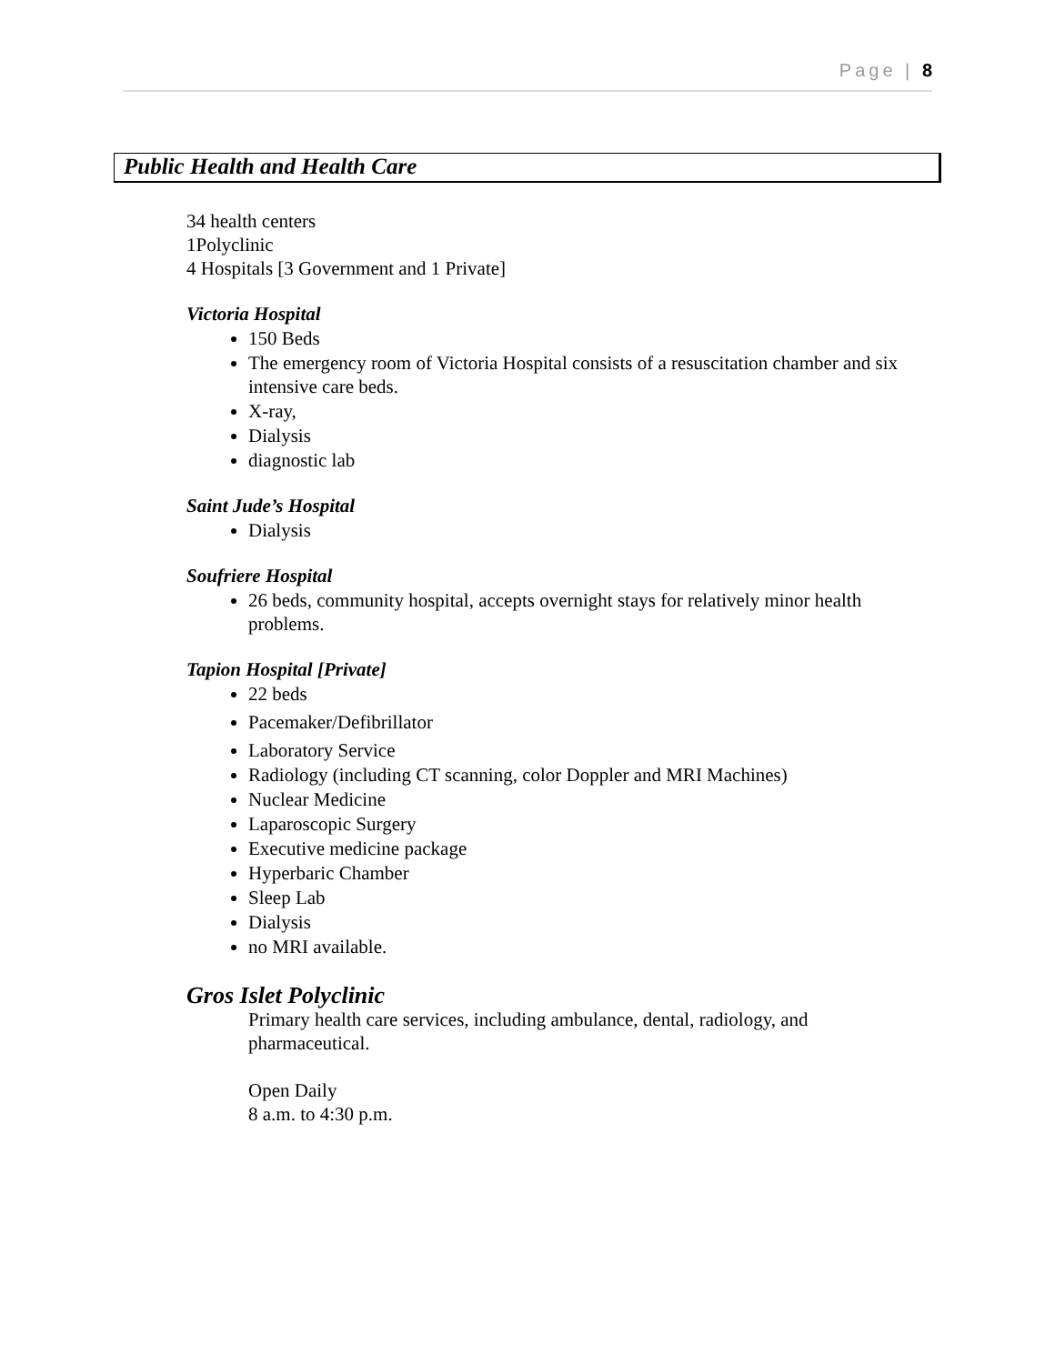Page | 8
Public Health and Health Care
34 health centers
1Polyclinic
4 Hospitals [3 Government and 1 Private]
Victoria Hospital
150 Beds
The emergency room of Victoria Hospital consists of a resuscitation chamber and six intensive care beds.
X-ray,
Dialysis
diagnostic lab
Saint Jude’s Hospital
Dialysis
Soufriere Hospital
26 beds, community hospital, accepts overnight stays for relatively minor health problems.
Tapion Hospital [Private]
22 beds
Pacemaker/Defibrillator
Laboratory Service
Radiology (including CT scanning, color Doppler and MRI Machines)
Nuclear Medicine
Laparoscopic Surgery
Executive medicine package
Hyperbaric Chamber
Sleep Lab
Dialysis
no MRI available.
Gros Islet Polyclinic
Primary health care services, including ambulance, dental, radiology, and pharmaceutical.
Open Daily
8 a.m. to 4:30 p.m.